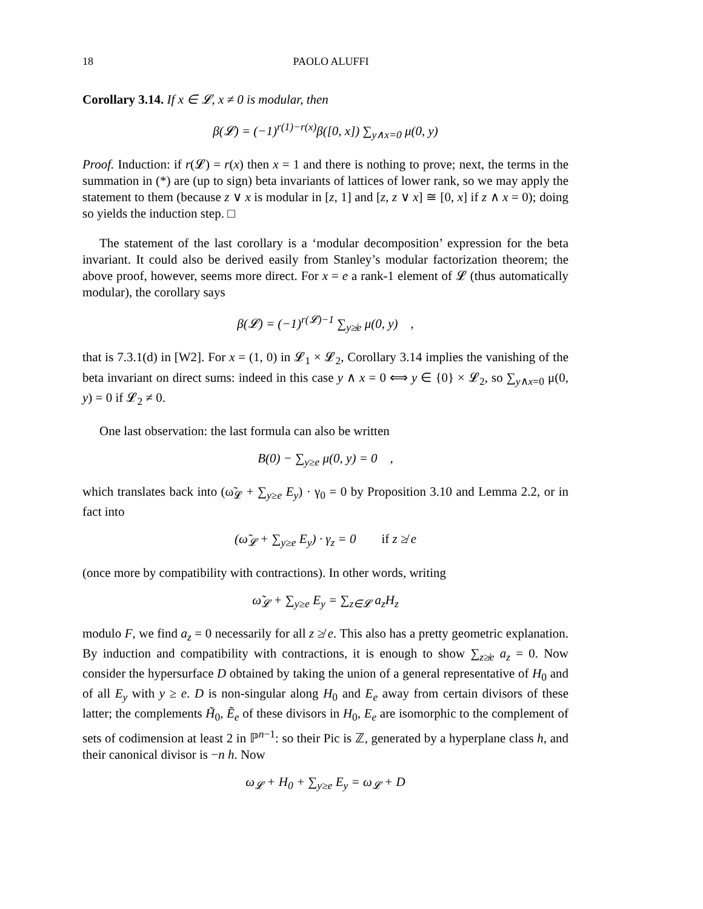18 PAOLO ALUFFI
Corollary 3.14. If x ∈ 𝓛, x ≠ 0 is modular, then
β(𝓛) = (−1)<sup>r(1)−r(x)</sup>β([0, x]) ∑<sub>y∧x=0</sub> μ(0, y)
Proof. Induction: if r(𝓛) = r(x) then x = 1 and there is nothing to prove; next, the terms in the summation in (*) are (up to sign) beta invariants of lattices of lower rank, so we may apply the statement to them (because z ∨ x is modular in [z, 1] and [z, z ∨ x] ≅ [0, x] if z ∧ x = 0); doing so yields the induction step. □
The statement of the last corollary is a ‘modular decomposition’ expression for the beta invariant. It could also be derived easily from Stanley’s modular factorization theorem; the above proof, however, seems more direct. For x = e a rank-1 element of 𝓛 (thus automatically modular), the corollary says
β(𝓛) = (−1)<sup>r(𝓛)−1</sup> ∑<sub>y≱e</sub> μ(0, y) ,
that is 7.3.1(d) in [W2]. For x = (1, 0) in 𝓛<sub>1</sub> × 𝓛<sub>2</sub>, Corollary 3.14 implies the vanishing of the beta invariant on direct sums: indeed in this case y ∧ x = 0 ⟺ y ∈ {0} × 𝓛<sub>2</sub>, so ∑<sub>y∧x=0</sub> μ(0, y) = 0 if 𝓛<sub>2</sub> ≠ 0.
One last observation: the last formula can also be written
B(0) − ∑<sub>y≥e</sub> μ(0, y) = 0 ,
which translates back into (ω̃<sub>𝓛</sub> + ∑<sub>y≥e</sub> E<sub>y</sub>) · γ<sub>0</sub> = 0 by Proposition 3.10 and Lemma 2.2, or in fact into
(ω̃<sub>𝓛</sub> + ∑<sub>y≥e</sub> E<sub>y</sub>) · γ<sub>z</sub> = 0 if z ≱ e
(once more by compatibility with contractions). In other words, writing
ω̃<sub>𝓛</sub> + ∑<sub>y≥e</sub> E<sub>y</sub> = ∑<sub>z∈𝓛</sub> a<sub>z</sub>H<sub>z</sub>
modulo F, we find a<sub>z</sub> = 0 necessarily for all z ≱ e. This also has a pretty geometric explanation. By induction and compatibility with contractions, it is enough to show ∑<sub>z≱e</sub> a<sub>z</sub> = 0. Now consider the hypersurface D obtained by taking the union of a general representative of H<sub>0</sub> and of all E<sub>y</sub> with y ≥ e. D is non-singular along H<sub>0</sub> and E<sub>e</sub> away from certain divisors of these latter; the complements H̃<sub>0</sub>, Ẽ<sub>e</sub> of these divisors in H<sub>0</sub>, E<sub>e</sub> are isomorphic to the complement of sets of codimension at least 2 in ℙ<sup>n−1</sup>: so their Pic is ℤ, generated by a hyperplane class h, and their canonical divisor is −n h. Now
ω<sub>𝓛</sub> + H<sub>0</sub> + ∑<sub>y≥e</sub> E<sub>y</sub> = ω<sub>𝓛</sub> + D